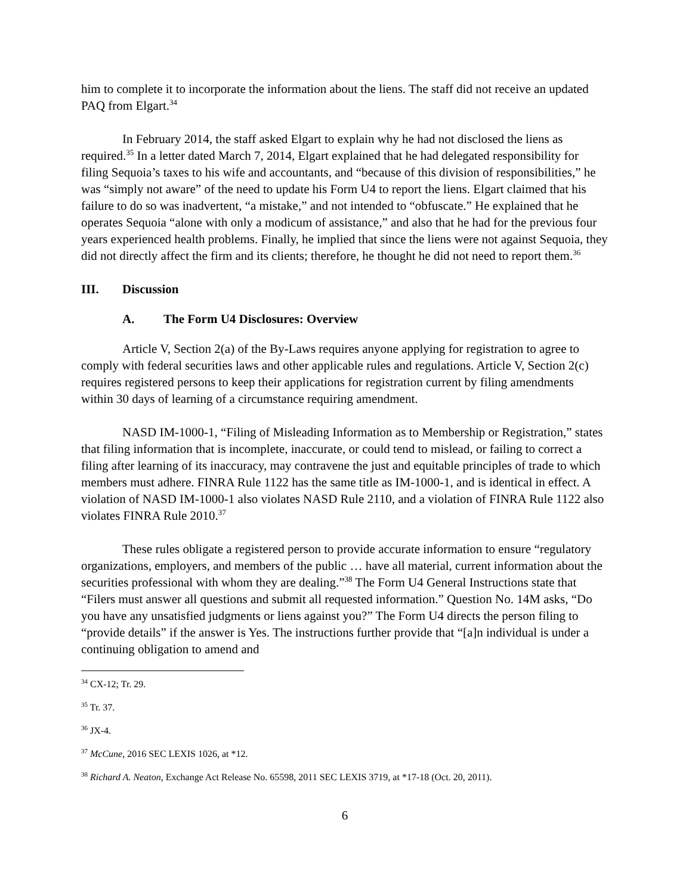him to complete it to incorporate the information about the liens. The staff did not receive an updated PAQ from Elgart.<sup>34</sup>
In February 2014, the staff asked Elgart to explain why he had not disclosed the liens as required.<sup>35</sup> In a letter dated March 7, 2014, Elgart explained that he had delegated responsibility for filing Sequoia’s taxes to his wife and accountants, and “because of this division of responsibilities,” he was “simply not aware” of the need to update his Form U4 to report the liens. Elgart claimed that his failure to do so was inadvertent, “a mistake,” and not intended to “obfuscate.” He explained that he operates Sequoia “alone with only a modicum of assistance,” and also that he had for the previous four years experienced health problems. Finally, he implied that since the liens were not against Sequoia, they did not directly affect the firm and its clients; therefore, he thought he did not need to report them.<sup>36</sup>
III. Discussion
A. The Form U4 Disclosures: Overview
Article V, Section 2(a) of the By-Laws requires anyone applying for registration to agree to comply with federal securities laws and other applicable rules and regulations. Article V, Section 2(c) requires registered persons to keep their applications for registration current by filing amendments within 30 days of learning of a circumstance requiring amendment.
NASD IM-1000-1, “Filing of Misleading Information as to Membership or Registration,” states that filing information that is incomplete, inaccurate, or could tend to mislead, or failing to correct a filing after learning of its inaccuracy, may contravene the just and equitable principles of trade to which members must adhere. FINRA Rule 1122 has the same title as IM-1000-1, and is identical in effect. A violation of NASD IM-1000-1 also violates NASD Rule 2110, and a violation of FINRA Rule 1122 also violates FINRA Rule 2010.<sup>37</sup>
These rules obligate a registered person to provide accurate information to ensure “regulatory organizations, employers, and members of the public … have all material, current information about the securities professional with whom they are dealing.”<sup>38</sup> The Form U4 General Instructions state that “Filers must answer all questions and submit all requested information.” Question No. 14M asks, “Do you have any unsatisfied judgments or liens against you?” The Form U4 directs the person filing to “provide details” if the answer is Yes. The instructions further provide that “[a]n individual is under a continuing obligation to amend and
<sup>34</sup> CX-12; Tr. 29.
<sup>35</sup> Tr. 37.
<sup>36</sup> JX-4.
<sup>37</sup> McCune, 2016 SEC LEXIS 1026, at *12.
<sup>38</sup> Richard A. Neaton, Exchange Act Release No. 65598, 2011 SEC LEXIS 3719, at *17-18 (Oct. 20, 2011).
6